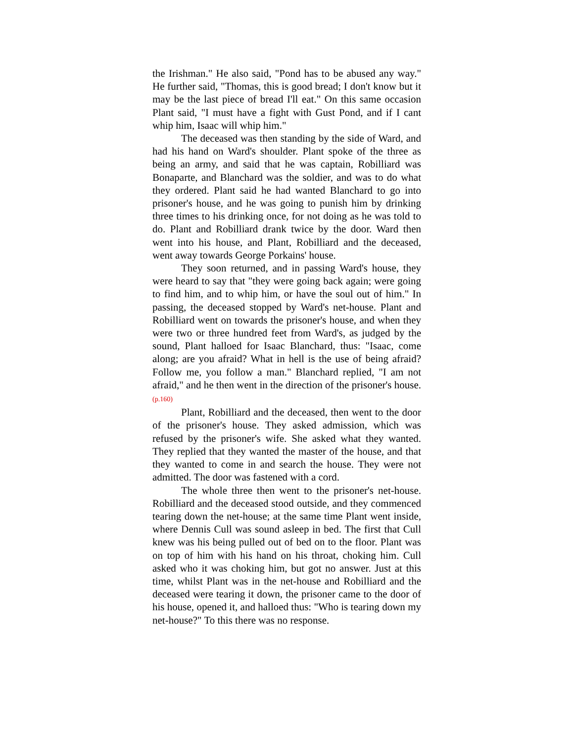the Irishman." He also said, "Pond has to be abused any way." He further said, "Thomas, this is good bread; I don't know but it may be the last piece of bread I'll eat." On this same occasion Plant said, "I must have a fight with Gust Pond, and if I cant whip him, Isaac will whip him."
The deceased was then standing by the side of Ward, and had his hand on Ward's shoulder. Plant spoke of the three as being an army, and said that he was captain, Robilliard was Bonaparte, and Blanchard was the soldier, and was to do what they ordered. Plant said he had wanted Blanchard to go into prisoner's house, and he was going to punish him by drinking three times to his drinking once, for not doing as he was told to do. Plant and Robilliard drank twice by the door. Ward then went into his house, and Plant, Robilliard and the deceased, went away towards George Porkains' house.
They soon returned, and in passing Ward's house, they were heard to say that "they were going back again; were going to find him, and to whip him, or have the soul out of him." In passing, the deceased stopped by Ward's net-house. Plant and Robilliard went on towards the prisoner's house, and when they were two or three hundred feet from Ward's, as judged by the sound, Plant halloed for Isaac Blanchard, thus: "Isaac, come along; are you afraid? What in hell is the use of being afraid? Follow me, you follow a man." Blanchard replied, "I am not afraid," and he then went in the direction of the prisoner's house.(p.160)
Plant, Robilliard and the deceased, then went to the door of the prisoner's house. They asked admission, which was refused by the prisoner's wife. She asked what they wanted. They replied that they wanted the master of the house, and that they wanted to come in and search the house. They were not admitted. The door was fastened with a cord.
The whole three then went to the prisoner's net-house. Robilliard and the deceased stood outside, and they commenced tearing down the net-house; at the same time Plant went inside, where Dennis Cull was sound asleep in bed. The first that Cull knew was his being pulled out of bed on to the floor. Plant was on top of him with his hand on his throat, choking him. Cull asked who it was choking him, but got no answer. Just at this time, whilst Plant was in the net-house and Robilliard and the deceased were tearing it down, the prisoner came to the door of his house, opened it, and halloed thus: "Who is tearing down my net-house?" To this there was no response.